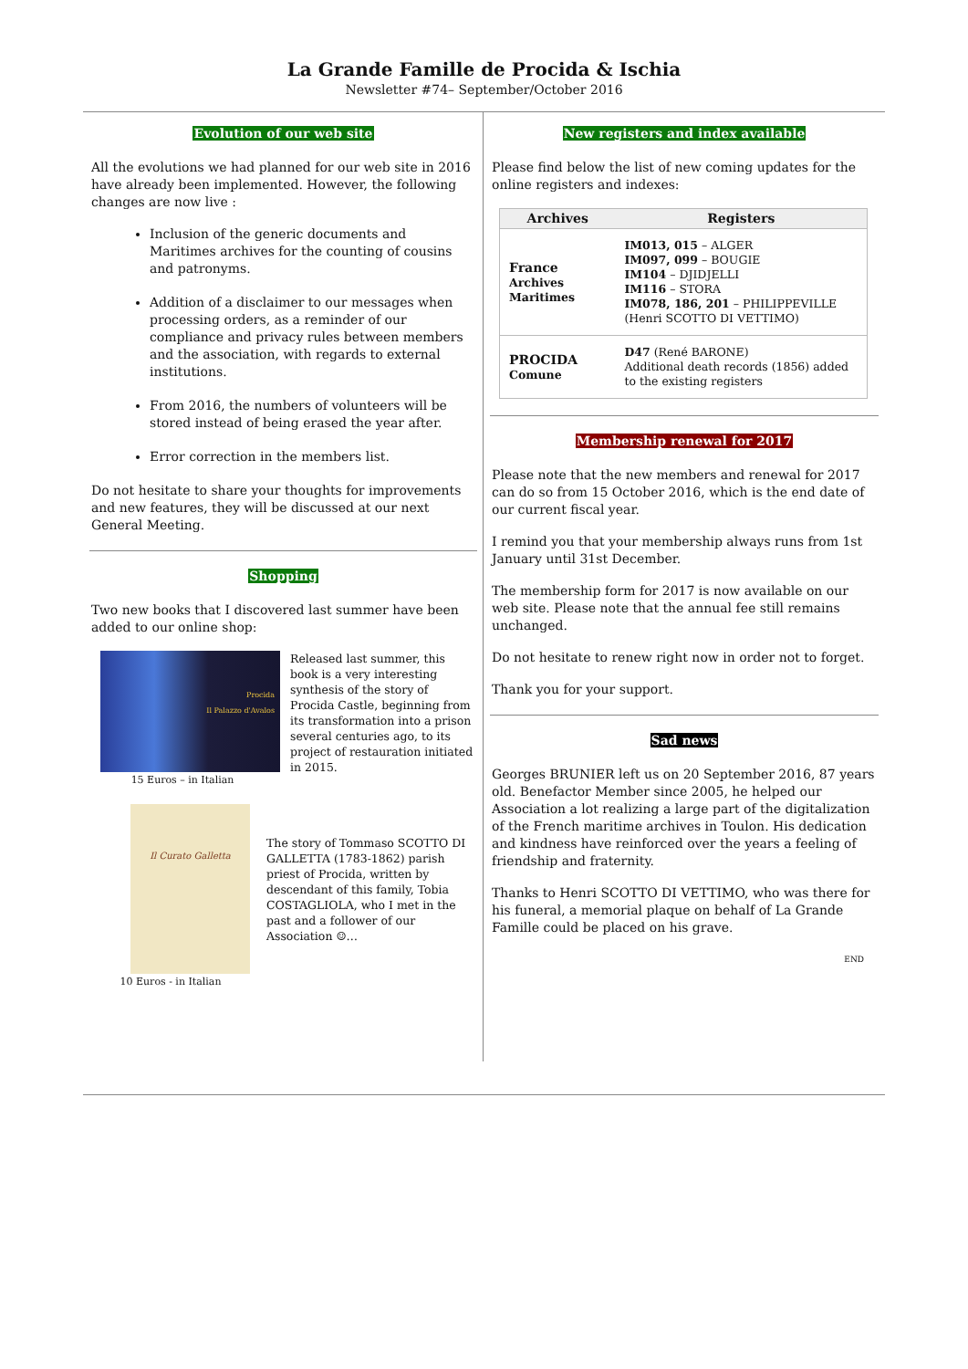La Grande Famille de Procida & Ischia
Newsletter #74– September/October 2016
Evolution of our web site
All the evolutions we had planned for our web site in 2016 have already been implemented. However, the following changes are now live :
Inclusion of the generic documents and Maritimes archives for the counting of cousins and patronyms.
Addition of a disclaimer to our messages when processing orders, as a reminder of our compliance and privacy rules between members and the association, with regards to external institutions.
From 2016, the numbers of volunteers will be stored instead of being erased the year after.
Error correction in the members list.
Do not hesitate to share your thoughts for improvements and new features, they will be discussed at our next General Meeting.
Shopping
Two new books that I discovered last summer have been added to our online shop:
Procida
Il Palazzo d'Avalos
15 Euros – in Italian
Released last summer, this book is a very interesting synthesis of the story of Procida Castle, beginning from its transformation into a prison several centuries ago, to its project of restauration initiated in 2015.
Il Curato Galletta
10 Euros - in Italian
The story of Tommaso SCOTTO DI GALLETTA (1783-1862) parish priest of Procida, written by descendant of this family, Tobia COSTAGLIOLA, who I met in the past and a follower of our Association ☺…
New registers and index available
Please find below the list of new coming updates for the online registers and indexes:
| Archives | Registers |
| --- | --- |
| France Archives Maritimes | IM013, 015 – ALGER IM097, 099 – BOUGIE IM104 – DJIDJELLI IM116 – STORA IM078, 186, 201 – PHILIPPEVILLE (Henri SCOTTO DI VETTIMO) |
| PROCIDA Comune | D47 (René BARONE) Additional death records (1856) added to the existing registers |
Membership renewal for 2017
Please note that the new members and renewal for 2017 can do so from 15 October 2016, which is the end date of our current fiscal year.
I remind you that your membership always runs from 1st January until 31st December.
The membership form for 2017 is now available on our web site. Please note that the annual fee still remains unchanged.
Do not hesitate to renew right now in order not to forget.
Thank you for your support.
Sad news
Georges BRUNIER left us on 20 September 2016, 87 years old. Benefactor Member since 2005, he helped our Association a lot realizing a large part of the digitalization of the French maritime archives in Toulon. His dedication and kindness have reinforced over the years a feeling of friendship and fraternity.
Thanks to Henri SCOTTO DI VETTIMO, who was there for his funeral, a memorial plaque on behalf of La Grande Famille could be placed on his grave.
END